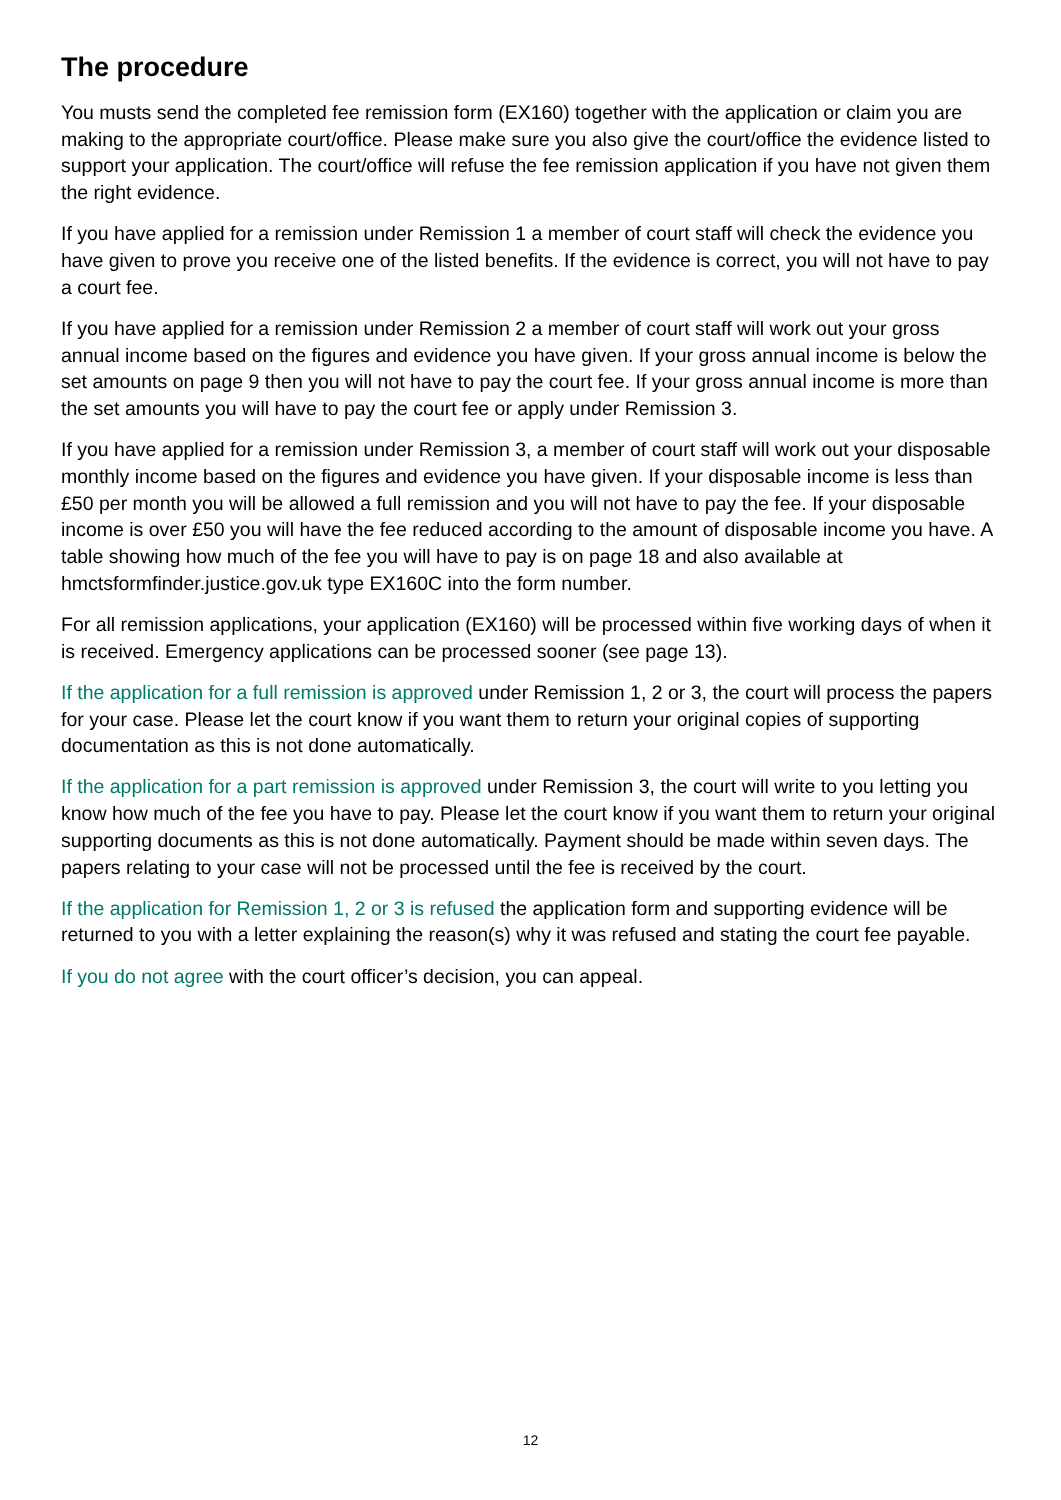The procedure
You musts send the completed fee remission form (EX160) together with the application or claim you are making to the appropriate court/office. Please make sure you also give the court/office the evidence listed to support your application. The court/office will refuse the fee remission application if you have not given them the right evidence.
If you have applied for a remission under Remission 1 a member of court staff will check the evidence you have given to prove you receive one of the listed benefits. If the evidence is correct, you will not have to pay a court fee.
If you have applied for a remission under Remission 2 a member of court staff will work out your gross annual income based on the figures and evidence you have given. If your gross annual income is below the set amounts on page 9 then you will not have to pay the court fee. If your gross annual income is more than the set amounts you will have to pay the court fee or apply under Remission 3.
If you have applied for a remission under Remission 3, a member of court staff will work out your disposable monthly income based on the figures and evidence you have given. If your disposable income is less than £50 per month you will be allowed a full remission and you will not have to pay the fee. If your disposable income is over £50 you will have the fee reduced according to the amount of disposable income you have. A table showing how much of the fee you will have to pay is on page 18 and also available at hmctsformfinder.justice.gov.uk type EX160C into the form number.
For all remission applications, your application (EX160) will be processed within five working days of when it is received. Emergency applications can be processed sooner (see page 13).
If the application for a full remission is approved under Remission 1, 2 or 3, the court will process the papers for your case. Please let the court know if you want them to return your original copies of supporting documentation as this is not done automatically.
If the application for a part remission is approved under Remission 3, the court will write to you letting you know how much of the fee you have to pay. Please let the court know if you want them to return your original supporting documents as this is not done automatically. Payment should be made within seven days. The papers relating to your case will not be processed until the fee is received by the court.
If the application for Remission 1, 2 or 3 is refused the application form and supporting evidence will be returned to you with a letter explaining the reason(s) why it was refused and stating the court fee payable.
If you do not agree with the court officer’s decision, you can appeal.
12